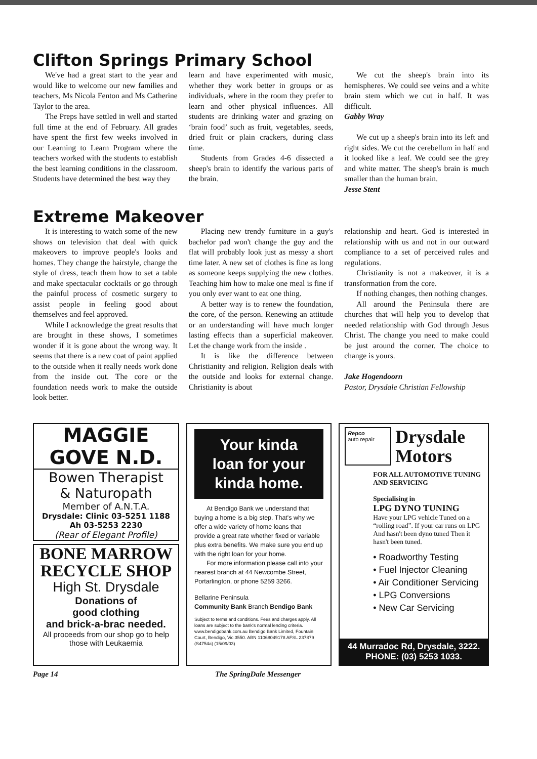Clifton Springs Primary School
We've had a great start to the year and would like to welcome our new families and teachers, Ms Nicola Fenton and Ms Catherine Taylor to the area.
The Preps have settled in well and started full time at the end of February. All grades have spent the first few weeks involved in our Learning to Learn Program where the teachers worked with the students to establish the best learning conditions in the classroom. Students have determined the best way they
learn and have experimented with music, whether they work better in groups or as individuals, where in the room they prefer to learn and other physical influences. All students are drinking water and grazing on ‘brain food’ such as fruit, vegetables, seeds, dried fruit or plain crackers, during class time.
Students from Grades 4-6 dissected a sheep's brain to identify the various parts of the brain.
We cut the sheep's brain into its hemispheres. We could see veins and a white brain stem which we cut in half. It was difficult.
Gabby Wray
We cut up a sheep's brain into its left and right sides. We cut the cerebellum in half and it looked like a leaf. We could see the grey and white matter. The sheep's brain is much smaller than the human brain.
Jesse Stent
Extreme Makeover
It is interesting to watch some of the new shows on television that deal with quick makeovers to improve people's looks and homes. They change the hairstyle, change the style of dress, teach them how to set a table and make spectacular cocktails or go through the painful process of cosmetic surgery to assist people in feeling good about themselves and feel approved.
While I acknowledge the great results that are brought in these shows, I sometimes wonder if it is gone about the wrong way. It seems that there is a new coat of paint applied to the outside when it really needs work done from the inside out. The core or the foundation needs work to make the outside look better.
Placing new trendy furniture in a guy's bachelor pad won't change the guy and the flat will probably look just as messy a short time later. A new set of clothes is fine as long as someone keeps supplying the new clothes. Teaching him how to make one meal is fine if you only ever want to eat one thing.
A better way is to renew the foundation, the core, of the person. Renewing an attitude or an understanding will have much longer lasting effects than a superficial makeover. Let the change work from the inside .
It is like the difference between Christianity and religion. Religion deals with the outside and looks for external change. Christianity is about
relationship and heart. God is interested in relationship with us and not in our outward compliance to a set of perceived rules and regulations.
Christianity is not a makeover, it is a transformation from the core.
If nothing changes, then nothing changes.
All around the Peninsula there are churches that will help you to develop that needed relationship with God through Jesus Christ. The change you need to make could be just around the corner. The choice to change is yours.
Jake Hogendoorn
Pastor, Drysdale Christian Fellowship
MAGGIE GOVE N.D.
Bowen Therapist
& Naturopath
Member of A.N.T.A.
Drysdale: Clinic 03-5251 1188
Ah 03-5253 2230
(Rear of Elegant Profile)
BONE MARROW RECYCLE SHOP
High St. Drysdale
Donations of
good clothing
and brick-a-brac needed.
All proceeds from our shop go to help those with Leukaemia
Your kinda
loan for your
kinda home.
At Bendigo Bank we understand that buying a home is a big step. That's why we offer a wide variety of home loans that provide a great rate whether fixed or variable plus extra benefits. We make sure you end up with the right loan for your home.
For more information please call into your nearest branch at 44 Newcombe Street, Portarlington, or phone 5259 3266.
Bellarine Peninsula
Community Bank Branch Bendigo Bank
Subject to terms and conditions. Fees and charges apply. All loans are subject to the bank's normal lending criteria. www.bendigobank.com.au Bendigo Bank Limited, Fountain Court, Bendigo, Vic.3550. ABN 11068049178 AFSL 237879 (S4754a) (15/09/03)
Repco
auto repair
Drysdale
Motors
FOR ALL AUTOMOTIVE TUNING AND SERVICING
Specialising in
LPG DYNO TUNING
Have your LPG vehicle Tuned on a “rolling road”. If your car runs on LPG And hasn't been dyno tuned Then it hasn't been tuned.
• Roadworthy Testing
• Fuel Injector Cleaning
• Air Conditioner Servicing
• LPG Conversions
• New Car Servicing
44 Murradoc Rd, Drysdale, 3222.
PHONE: (03) 5253 1033.
Page 14 The SpringDale Messenger